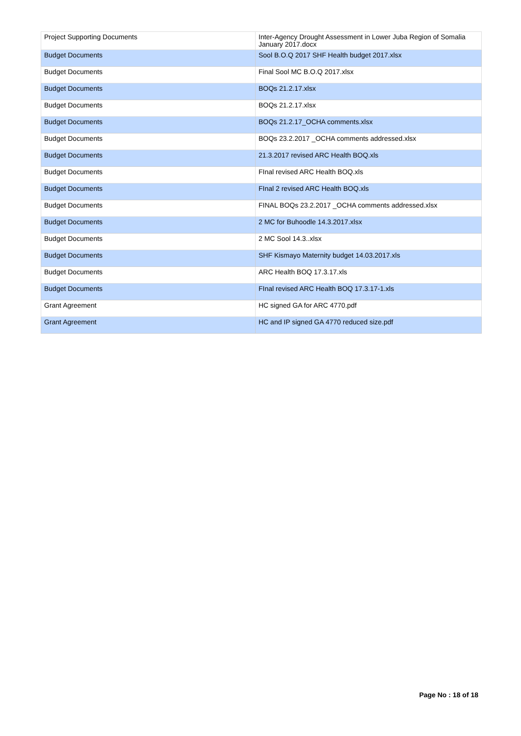| Project Supporting Documents | Inter-Agency Drought Assessment in Lower Juba Region of Somalia January 2017.docx |
| Budget Documents | Sool B.O.Q 2017 SHF Health budget 2017.xlsx |
| Budget Documents | Final Sool MC B.O.Q 2017.xlsx |
| Budget Documents | BOQs 21.2.17.xlsx |
| Budget Documents | BOQs 21.2.17.xlsx |
| Budget Documents | BOQs 21.2.17_OCHA comments.xlsx |
| Budget Documents | BOQs 23.2.2017 _OCHA comments addressed.xlsx |
| Budget Documents | 21.3.2017 revised ARC Health BOQ.xls |
| Budget Documents | FInal revised ARC Health BOQ.xls |
| Budget Documents | FInal 2 revised ARC Health BOQ.xls |
| Budget Documents | FINAL BOQs 23.2.2017 _OCHA comments addressed.xlsx |
| Budget Documents | 2 MC for Buhoodle 14.3.2017.xlsx |
| Budget Documents | 2 MC Sool 14.3..xlsx |
| Budget Documents | SHF Kismayo Maternity budget 14.03.2017.xls |
| Budget Documents | ARC Health BOQ 17.3.17.xls |
| Budget Documents | FInal revised ARC Health BOQ 17.3.17-1.xls |
| Grant Agreement | HC signed GA for ARC 4770.pdf |
| Grant Agreement | HC and IP signed GA 4770 reduced size.pdf |
Page No : 18 of 18